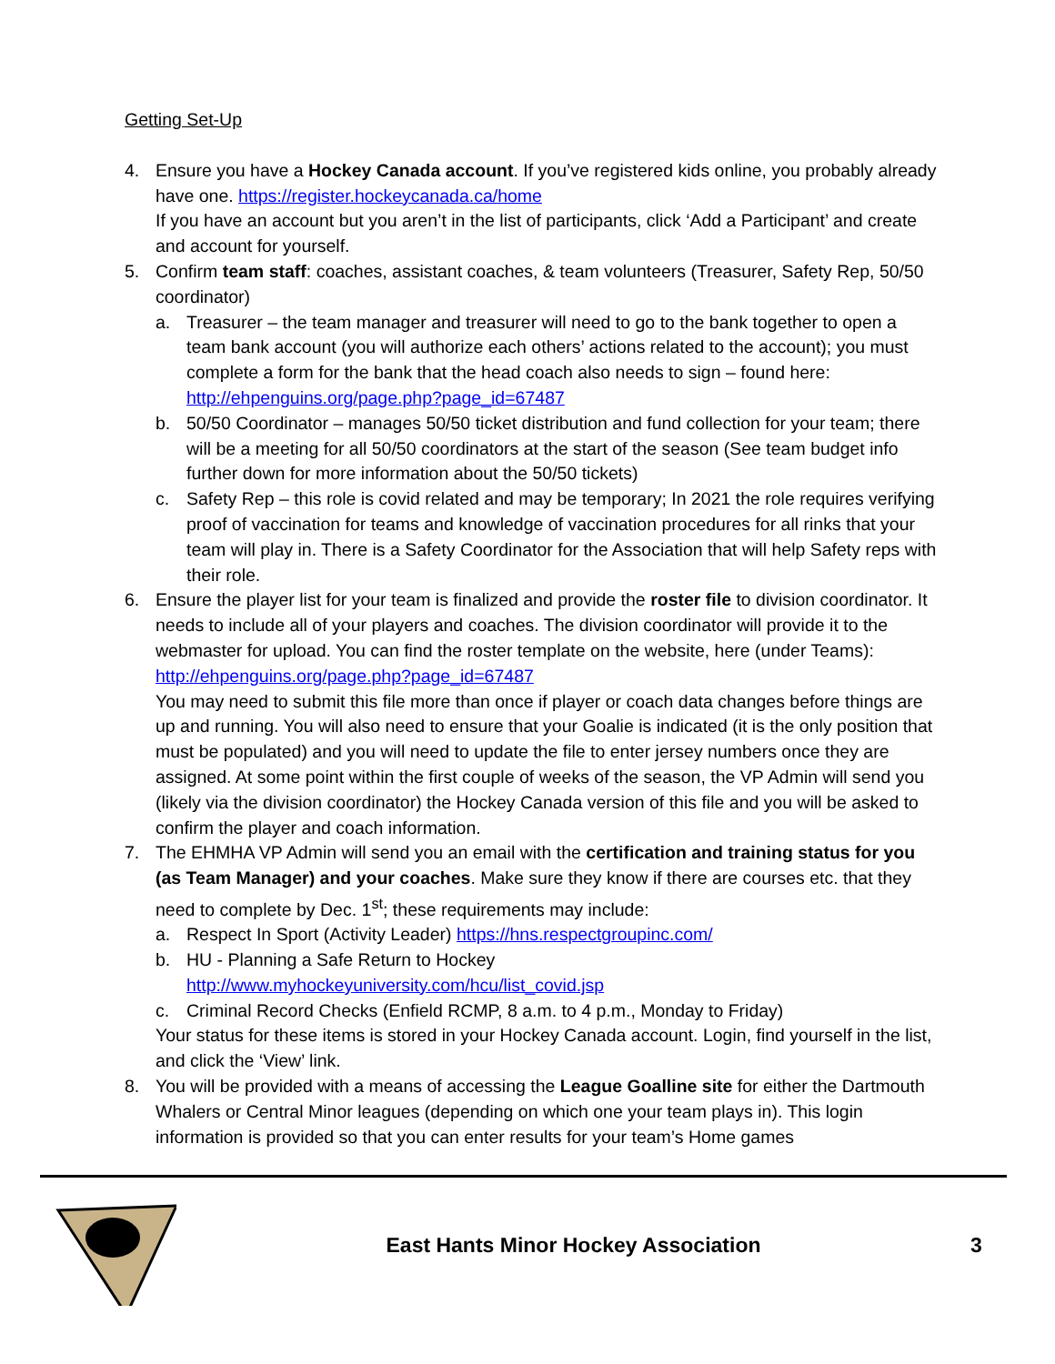Getting Set-Up
4. Ensure you have a Hockey Canada account. If you’ve registered kids online, you probably already have one. https://register.hockeycanada.ca/home
If you have an account but you aren’t in the list of participants, click ‘Add a Participant’ and create and account for yourself.
5. Confirm team staff: coaches, assistant coaches, & team volunteers (Treasurer, Safety Rep, 50/50 coordinator)
a. Treasurer – the team manager and treasurer will need to go to the bank together to open a team bank account (you will authorize each others’ actions related to the account); you must complete a form for the bank that the head coach also needs to sign – found here: http://ehpenguins.org/page.php?page_id=67487
b. 50/50 Coordinator – manages 50/50 ticket distribution and fund collection for your team; there will be a meeting for all 50/50 coordinators at the start of the season (See team budget info further down for more information about the 50/50 tickets)
c. Safety Rep – this role is covid related and may be temporary; In 2021 the role requires verifying proof of vaccination for teams and knowledge of vaccination procedures for all rinks that your team will play in. There is a Safety Coordinator for the Association that will help Safety reps with their role.
6. Ensure the player list for your team is finalized and provide the roster file to division coordinator. It needs to include all of your players and coaches. The division coordinator will provide it to the webmaster for upload. You can find the roster template on the website, here (under Teams): http://ehpenguins.org/page.php?page_id=67487
You may need to submit this file more than once if player or coach data changes before things are up and running. You will also need to ensure that your Goalie is indicated (it is the only position that must be populated) and you will need to update the file to enter jersey numbers once they are assigned. At some point within the first couple of weeks of the season, the VP Admin will send you (likely via the division coordinator) the Hockey Canada version of this file and you will be asked to confirm the player and coach information.
7. The EHMHA VP Admin will send you an email with the certification and training status for you (as Team Manager) and your coaches. Make sure they know if there are courses etc. that they need to complete by Dec. 1<sup>st</sup>; these requirements may include:
a. Respect In Sport (Activity Leader) https://hns.respectgroupinc.com/
b. HU - Planning a Safe Return to Hockey
http://www.myhockeyuniversity.com/hcu/list_covid.jsp
c. Criminal Record Checks (Enfield RCMP, 8 a.m. to 4 p.m., Monday to Friday)
Your status for these items is stored in your Hockey Canada account. Login, find yourself in the list, and click the ‘View’ link.
8. You will be provided with a means of accessing the League Goalline site for either the Dartmouth Whalers or Central Minor leagues (depending on which one your team plays in). This login information is provided so that you can enter results for your team’s Home games
East Hants Minor Hockey Association
3